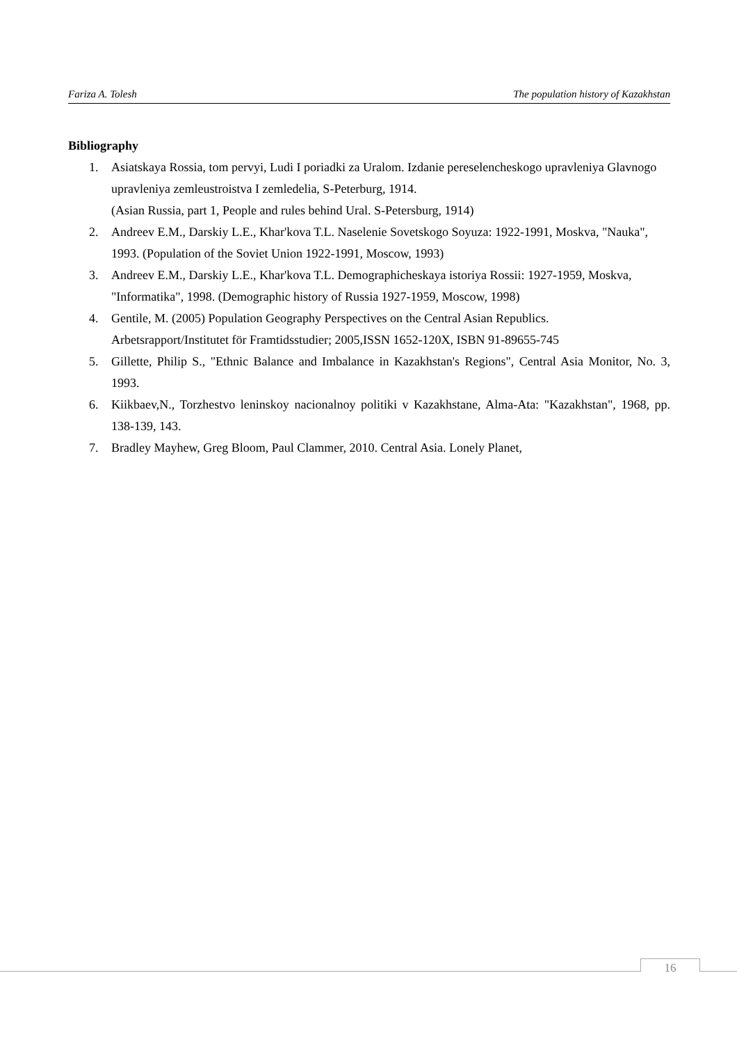Fariza A. Tolesh The population history of Kazakhstan
Bibliography
1. Asiatskaya Rossia, tom pervyi, Ludi I poriadki za Uralom. Izdanie pereselencheskogo upravleniya Glavnogo upravleniya zemleustroistva I zemledelia, S-Peterburg, 1914.
(Asian Russia, part 1, People and rules behind Ural. S-Petersburg, 1914)
2. Andreev E.M., Darskiy L.E., Khar'kova T.L. Naselenie Sovetskogo Soyuza: 1922-1991, Moskva, "Nauka", 1993. (Population of the Soviet Union 1922-1991, Moscow, 1993)
3. Andreev E.M., Darskiy L.E., Khar'kova T.L. Demographicheskaya istoriya Rossii: 1927-1959, Moskva, "Informatika", 1998. (Demographic history of Russia 1927-1959, Moscow, 1998)
4. Gentile, M. (2005) Population Geography Perspectives on the Central Asian Republics.
Arbetsrapport/Institutet för Framtidsstudier; 2005,ISSN 1652-120X, ISBN 91-89655-745
5. Gillette, Philip S., "Ethnic Balance and Imbalance in Kazakhstan's Regions", Central Asia Monitor, No. 3, 1993.
6. Kiikbaev,N., Torzhestvo leninskoy nacionalnoy politiki v Kazakhstane, Alma-Ata: "Kazakhstan", 1968, pp. 138-139, 143.
7. Bradley Mayhew, Greg Bloom, Paul Clammer, 2010. Central Asia. Lonely Planet,
16